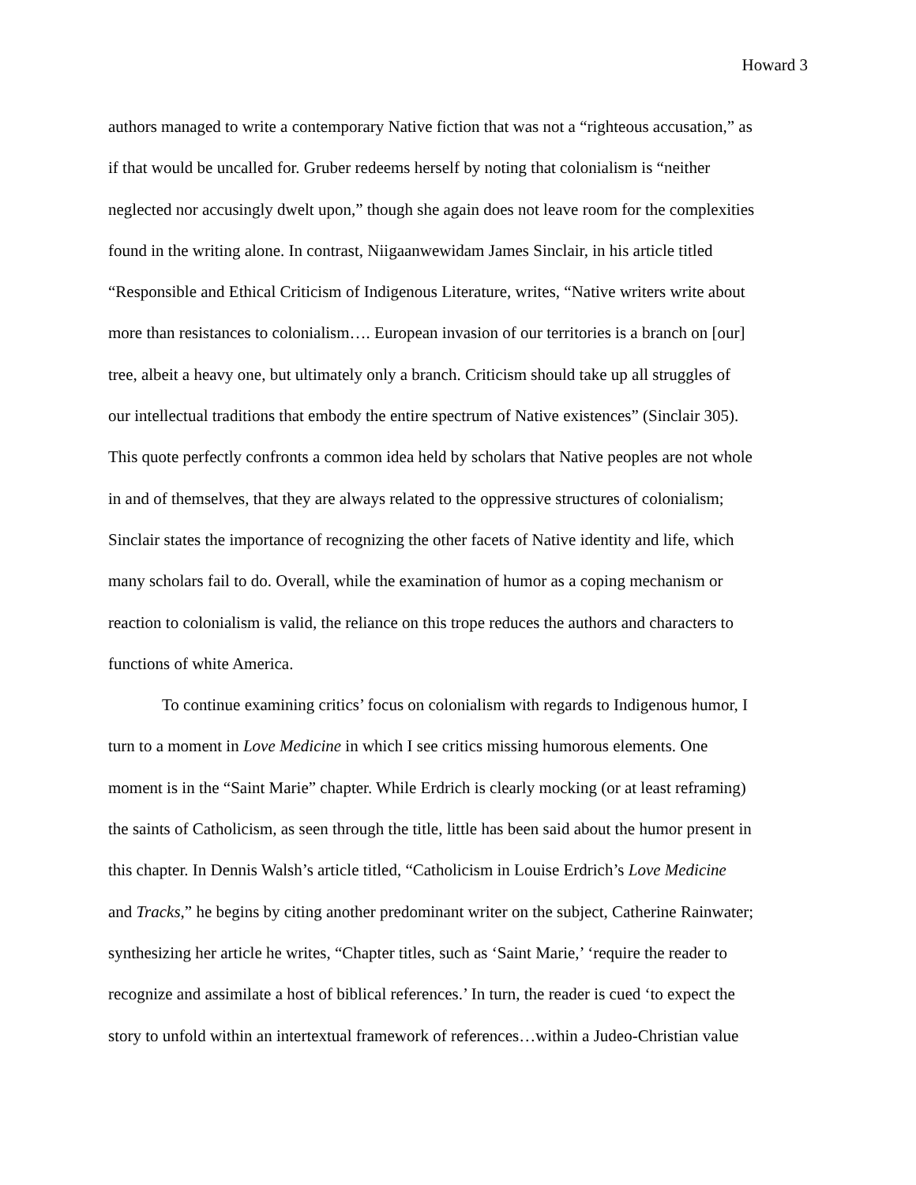Howard 3
authors managed to write a contemporary Native fiction that was not a “righteous accusation,” as
if that would be uncalled for. Gruber redeems herself by noting that colonialism is “neither
neglected nor accusingly dwelt upon,” though she again does not leave room for the complexities
found in the writing alone. In contrast, Niigaanwewidam James Sinclair, in his article titled
“Responsible and Ethical Criticism of Indigenous Literature, writes, “Native writers write about
more than resistances to colonialism…. European invasion of our territories is a branch on [our]
tree, albeit a heavy one, but ultimately only a branch. Criticism should take up all struggles of
our intellectual traditions that embody the entire spectrum of Native existences” (Sinclair 305).
This quote perfectly confronts a common idea held by scholars that Native peoples are not whole
in and of themselves, that they are always related to the oppressive structures of colonialism;
Sinclair states the importance of recognizing the other facets of Native identity and life, which
many scholars fail to do. Overall, while the examination of humor as a coping mechanism or
reaction to colonialism is valid, the reliance on this trope reduces the authors and characters to
functions of white America.
To continue examining critics’ focus on colonialism with regards to Indigenous humor, I
turn to a moment in Love Medicine in which I see critics missing humorous elements. One
moment is in the “Saint Marie” chapter. While Erdrich is clearly mocking (or at least reframing)
the saints of Catholicism, as seen through the title, little has been said about the humor present in
this chapter. In Dennis Walsh’s article titled, “Catholicism in Louise Erdrich’s Love Medicine
and Tracks,” he begins by citing another predominant writer on the subject, Catherine Rainwater;
synthesizing her article he writes, “Chapter titles, such as ‘Saint Marie,’ ‘require the reader to
recognize and assimilate a host of biblical references.’ In turn, the reader is cued ‘to expect the
story to unfold within an intertextual framework of references…within a Judeo-Christian value